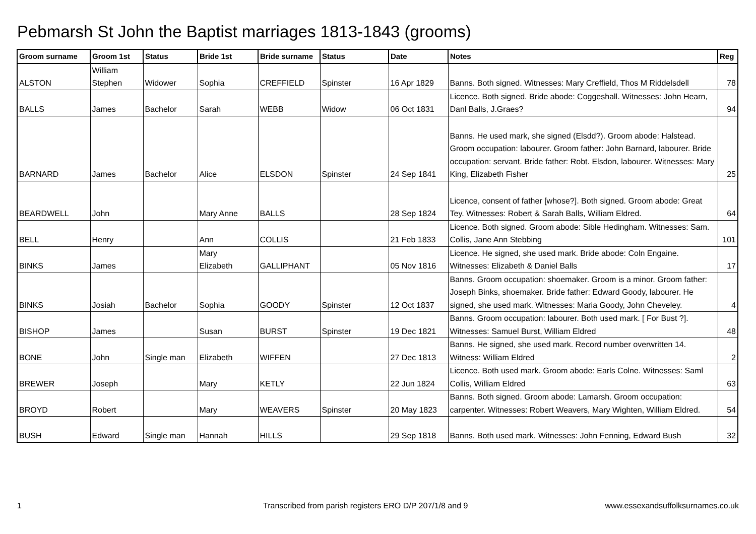Pebmarsh St John the Baptist marriages 1813-1843 (grooms)
| Groom surname | Groom 1st | Status | Bride 1st | Bride surname | Status | Date | Notes | Reg |
| --- | --- | --- | --- | --- | --- | --- | --- | --- |
| ALSTON | William Stephen | Widower | Sophia | CREFFIELD | Spinster | 16 Apr 1829 | Banns. Both signed. Witnesses: Mary Creffield, Thos M Riddelsdell | 78 |
| BALLS | James | Bachelor | Sarah | WEBB | Widow | 06 Oct 1831 | Licence. Both signed. Bride abode: Coggeshall. Witnesses: John Hearn, Danl Balls, J.Graes? | 94 |
| BARNARD | James | Bachelor | Alice | ELSDON | Spinster | 24 Sep 1841 | Banns. He used mark, she signed (Elsdd?). Groom abode: Halstead. Groom occupation: labourer. Groom father: John Barnard, labourer. Bride occupation: servant. Bride father: Robt. Elsdon, labourer. Witnesses: Mary King, Elizabeth Fisher | 25 |
| BEARDWELL | John | | Mary Anne | BALLS | | 28 Sep 1824 | Licence, consent of father [whose?]. Both signed. Groom abode: Great Tey. Witnesses: Robert & Sarah Balls, William Eldred. | 64 |
| BELL | Henry | | Ann | COLLIS | | 21 Feb 1833 | Licence. Both signed. Groom abode: Sible Hedingham. Witnesses: Sam. Collis, Jane Ann Stebbing | 101 |
| BINKS | James | | Mary Elizabeth | GALLIPHANT | | 05 Nov 1816 | Licence. He signed, she used mark. Bride abode: Coln Engaine. Witnesses: Elizabeth & Daniel Balls | 17 |
| BINKS | Josiah | Bachelor | Sophia | GOODY | Spinster | 12 Oct 1837 | Banns. Groom occupation: shoemaker. Groom is a minor. Groom father: Joseph Binks, shoemaker. Bride father: Edward Goody, labourer. He signed, she used mark. Witnesses: Maria Goody, John Cheveley. | 4 |
| BISHOP | James | | Susan | BURST | Spinster | 19 Dec 1821 | Banns. Groom occupation: labourer. Both used mark. [ For Bust ?]. Witnesses: Samuel Burst, William Eldred | 48 |
| BONE | John | Single man | Elizabeth | WIFFEN | | 27 Dec 1813 | Banns. He signed, she used mark. Record number overwritten 14. Witness: William Eldred | 2 |
| BREWER | Joseph | | Mary | KETLY | | 22 Jun 1824 | Licence. Both used mark. Groom abode: Earls Colne. Witnesses: Saml Collis, William Eldred | 63 |
| BROYD | Robert | | Mary | WEAVERS | Spinster | 20 May 1823 | Banns. Both signed. Groom abode: Lamarsh. Groom occupation: carpenter. Witnesses: Robert Weavers, Mary Wighten, William Eldred. | 54 |
| BUSH | Edward | Single man | Hannah | HILLS | | 29 Sep 1818 | Banns. Both used mark. Witnesses: John Fenning, Edward Bush | 32 |
1
Transcribed from parish registers ERO D/P 207/1/8 and 9
www.essexandsuffolksurnames.co.uk